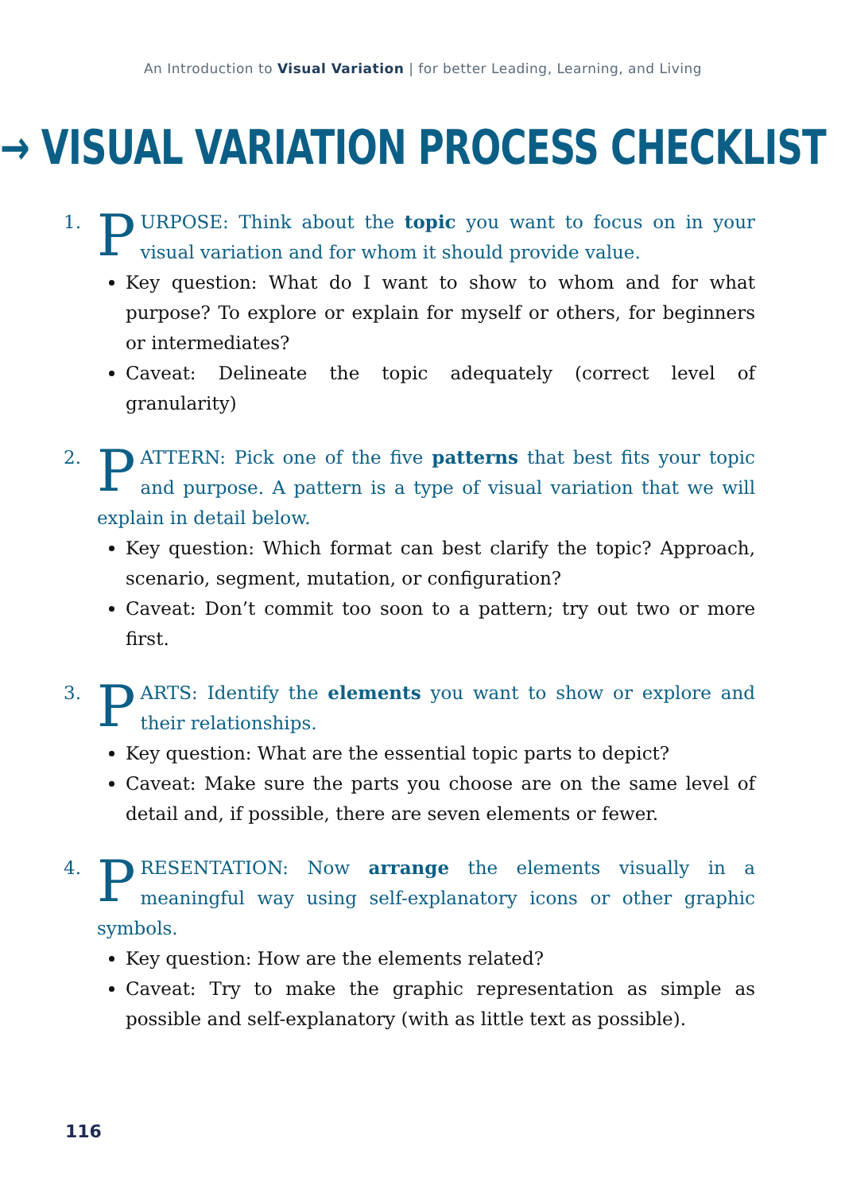An Introduction to Visual Variation | for better Leading, Learning, and Living
→ VISUAL VARIATION PROCESS CHECKLIST
1.
PURPOSE: Think about the topic you want to focus on in your visual variation and for whom it should provide value.
Key question: What do I want to show to whom and for what purpose? To explore or explain for myself or others, for beginners or intermediates?
Caveat: Delineate the topic adequately (correct level of granularity)
2.
PATTERN: Pick one of the five patterns that best fits your topic and purpose. A pattern is a type of visual variation that we will explain in detail below.
Key question: Which format can best clarify the topic? Approach, scenario, segment, mutation, or configuration?
Caveat: Don’t commit too soon to a pattern; try out two or more first.
3.
PARTS: Identify the elements you want to show or explore and their relationships.
Key question: What are the essential topic parts to depict?
Caveat: Make sure the parts you choose are on the same level of detail and, if possible, there are seven elements or fewer.
4.
PRESENTATION: Now arrange the elements visually in a meaningful way using self-explanatory icons or other graphic symbols.
Key question: How are the elements related?
Caveat: Try to make the graphic representation as simple as possible and self-explanatory (with as little text as possible).
116